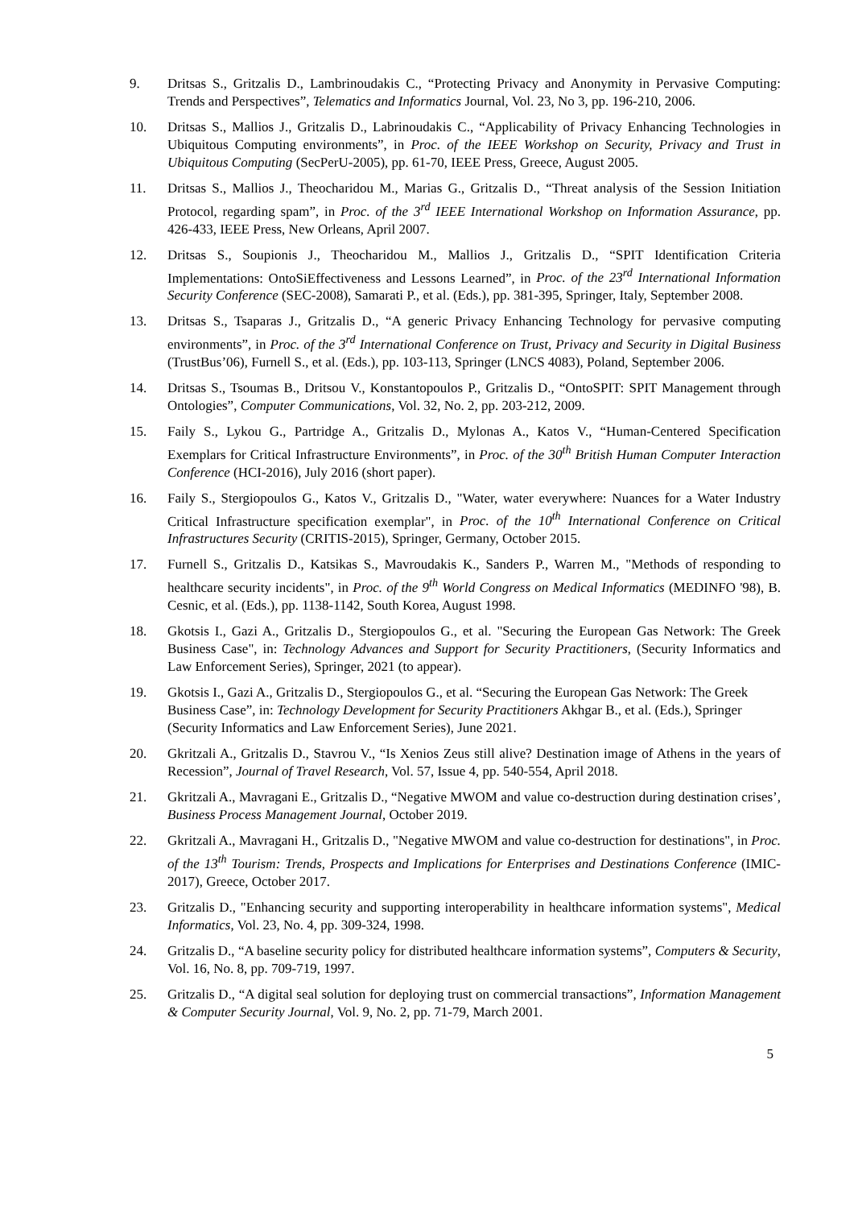9. Dritsas S., Gritzalis D., Lambrinoudakis C., “Protecting Privacy and Anonymity in Pervasive Computing: Trends and Perspectives”, Telematics and Informatics Journal, Vol. 23, No 3, pp. 196-210, 2006.
10. Dritsas S., Mallios J., Gritzalis D., Labrinoudakis C., “Applicability of Privacy Enhancing Technologies in Ubiquitous Computing environments”, in Proc. of the IEEE Workshop on Security, Privacy and Trust in Ubiquitous Computing (SecPerU-2005), pp. 61-70, IEEE Press, Greece, August 2005.
11. Dritsas S., Mallios J., Theocharidou M., Marias G., Gritzalis D., “Threat analysis of the Session Initiation Protocol, regarding spam”, in Proc. of the 3<sup>rd</sup> IEEE International Workshop on Information Assurance, pp. 426-433, IEEE Press, New Orleans, April 2007.
12. Dritsas S., Soupionis J., Theocharidou M., Mallios J., Gritzalis D., “SPIT Identification Criteria Implementations: OntoSiEffectiveness and Lessons Learned”, in Proc. of the 23<sup>rd</sup> International Information Security Conference (SEC-2008), Samarati P., et al. (Eds.), pp. 381-395, Springer, Italy, September 2008.
13. Dritsas S., Tsaparas J., Gritzalis D., “A generic Privacy Enhancing Technology for pervasive computing environments”, in Proc. of the 3<sup>rd</sup> International Conference on Trust, Privacy and Security in Digital Business (TrustBus’06), Furnell S., et al. (Eds.), pp. 103-113, Springer (LNCS 4083), Poland, September 2006.
14. Dritsas S., Tsoumas B., Dritsou V., Konstantopoulos P., Gritzalis D., “OntoSPIT: SPIT Management through Ontologies”, Computer Communications, Vol. 32, No. 2, pp. 203-212, 2009.
15. Faily S., Lykou G., Partridge A., Gritzalis D., Mylonas A., Katos V., “Human-Centered Specification Exemplars for Critical Infrastructure Environments”, in Proc. of the 30<sup>th</sup> British Human Computer Interaction Conference (HCI-2016), July 2016 (short paper).
16. Faily S., Stergiopoulos G., Katos V., Gritzalis D., "Water, water everywhere: Nuances for a Water Industry Critical Infrastructure specification exemplar", in Proc. of the 10<sup>th</sup> International Conference on Critical Infrastructures Security (CRITIS-2015), Springer, Germany, October 2015.
17. Furnell S., Gritzalis D., Katsikas S., Mavroudakis K., Sanders P., Warren M., "Methods of responding to healthcare security incidents", in Proc. of the 9<sup>th</sup> World Congress on Medical Informatics (MEDINFO '98), B. Cesnic, et al. (Eds.), pp. 1138-1142, South Korea, August 1998.
18. Gkotsis I., Gazi A., Gritzalis D., Stergiopoulos G., et al. "Securing the European Gas Network: The Greek Business Case", in: Technology Advances and Support for Security Practitioners, (Security Informatics and Law Enforcement Series), Springer, 2021 (to appear).
19. Gkotsis I., Gazi A., Gritzalis D., Stergiopoulos G., et al. “Securing the European Gas Network: The Greek Business Case”, in: Technology Development for Security Practitioners Akhgar B., et al. (Eds.), Springer (Security Informatics and Law Enforcement Series), June 2021.
20. Gkritzali A., Gritzalis D., Stavrou V., “Is Xenios Zeus still alive? Destination image of Athens in the years of Recession”, Journal of Travel Research, Vol. 57, Issue 4, pp. 540-554, April 2018.
21. Gkritzali A., Mavragani E., Gritzalis D., “Negative MWOM and value co-destruction during destination crises’, Business Process Management Journal, October 2019.
22. Gkritzali A., Mavragani H., Gritzalis D., "Negative MWOM and value co-destruction for destinations", in Proc. of the 13<sup>th</sup> Tourism: Trends, Prospects and Implications for Enterprises and Destinations Conference (IMIC-2017), Greece, October 2017.
23. Gritzalis D., "Enhancing security and supporting interoperability in healthcare information systems", Medical Informatics, Vol. 23, No. 4, pp. 309-324, 1998.
24. Gritzalis D., “A baseline security policy for distributed healthcare information systems”, Computers & Security, Vol. 16, No. 8, pp. 709-719, 1997.
25. Gritzalis D., “A digital seal solution for deploying trust on commercial transactions”, Information Management & Computer Security Journal, Vol. 9, No. 2, pp. 71-79, March 2001.
5